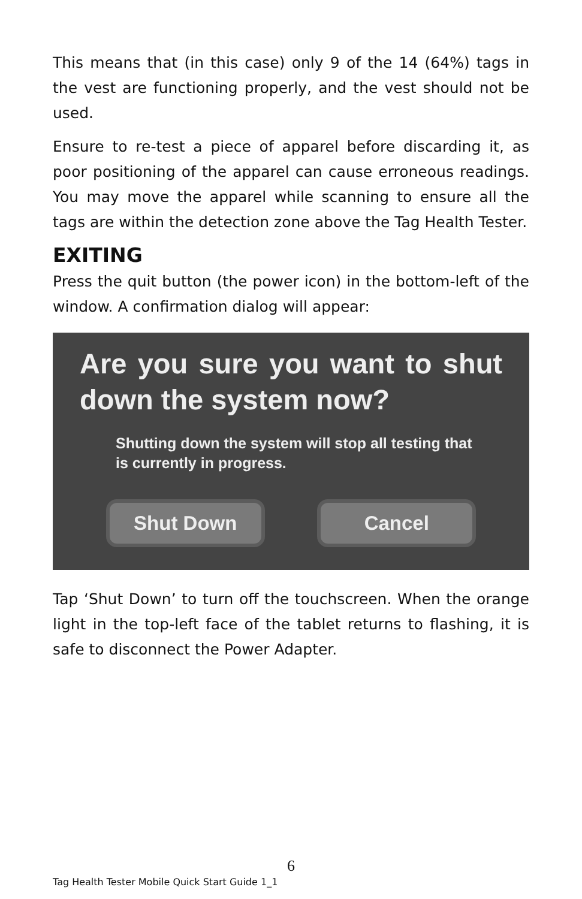This means that (in this case) only 9 of the 14 (64%) tags in the vest are functioning properly, and the vest should not be used.
Ensure to re-test a piece of apparel before discarding it, as poor positioning of the apparel can cause erroneous readings. You may move the apparel while scanning to ensure all the tags are within the detection zone above the Tag Health Tester.
EXITING
Press the quit button (the power icon) in the bottom-left of the window. A confirmation dialog will appear:
Are you sure you want to shut down the system now?
Shutting down the system will stop all testing that is currently in progress.
Shut Down Cancel
Tap ‘Shut Down’ to turn off the touchscreen. When the orange light in the top-left face of the tablet returns to flashing, it is safe to disconnect the Power Adapter.
6
Tag Health Tester Mobile Quick Start Guide 1_1